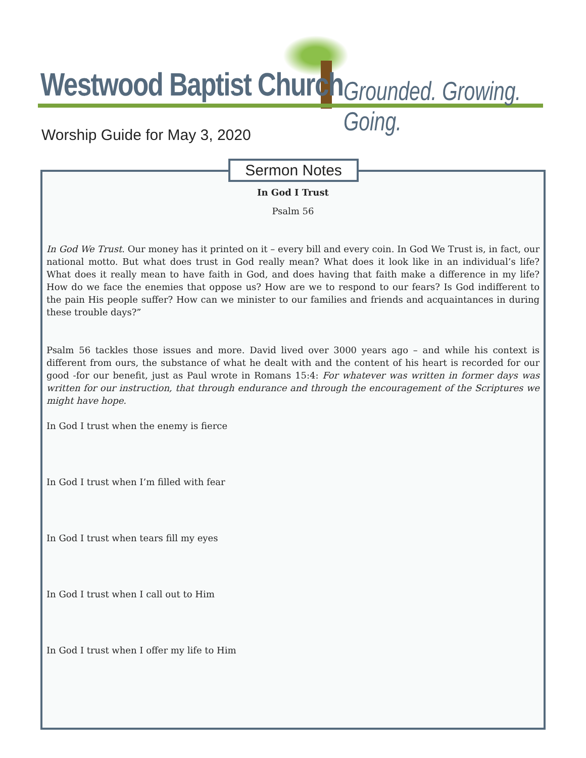Westwood Baptist Church Grounded. Growing. Going.
Worship Guide for May 3, 2020
Sermon Notes
In God I Trust
Psalm 56
In God We Trust. Our money has it printed on it – every bill and every coin. In God We Trust is, in fact, our national motto. But what does trust in God really mean? What does it look like in an individual’s life? What does it really mean to have faith in God, and does having that faith make a difference in my life? How do we face the enemies that oppose us? How are we to respond to our fears? Is God indifferent to the pain His people suffer? How can we minister to our families and friends and acquaintances in during these trouble days?”
Psalm 56 tackles those issues and more. David lived over 3000 years ago – and while his context is different from ours, the substance of what he dealt with and the content of his heart is recorded for our good -for our benefit, just as Paul wrote in Romans 15:4: For whatever was written in former days was written for our instruction, that through endurance and through the encouragement of the Scriptures we might have hope.
In God I trust when the enemy is fierce
In God I trust when I’m filled with fear
In God I trust when tears fill my eyes
In God I trust when I call out to Him
In God I trust when I offer my life to Him